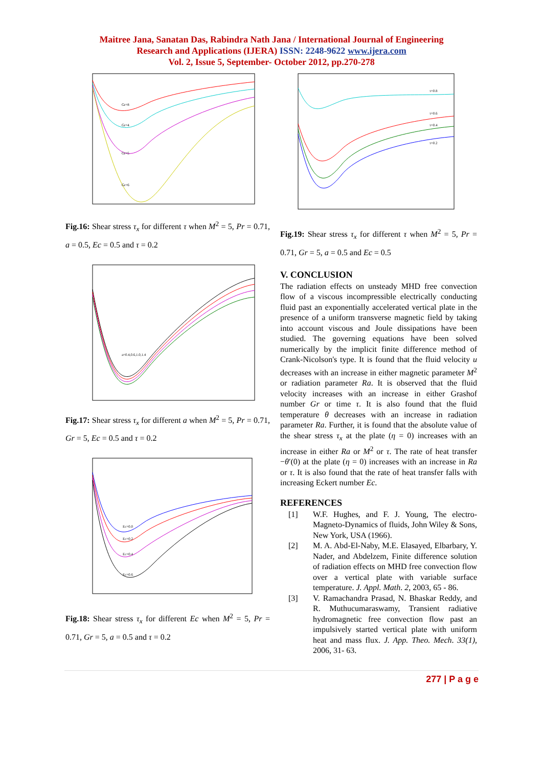Maitree Jana, Sanatan Das, Rabindra Nath Jana / International Journal of Engineering
Research and Applications (IJERA) ISSN: 2248-9622 www.ijera.com
Vol. 2, Issue 5, September- October 2012, pp.270-278
Gr=8
Gr=4
Gr=5
Gr=6
Fig.16: Shear stress τ<sub>x</sub> for different τ when M<sup>2</sup> = 5, Pr = 0.71, a = 0.5, Ec = 0.5 and τ = 0.2
a=0.4,0.6,1.0,1.4
Fig.17: Shear stress τ<sub>x</sub> for different a when M<sup>2</sup> = 5, Pr = 0.71, Gr = 5, Ec = 0.5 and τ = 0.2
Ec=0.0
Ec=0.2
Ec=0.4
Ec=0.6
Fig.18: Shear stress τ<sub>x</sub> for different Ec when M<sup>2</sup> = 5, Pr = 0.71, Gr = 5, a = 0.5 and τ = 0.2
τ=0.8
τ=0.6
τ=0.4
τ=0.2
Fig.19: Shear stress τ<sub>x</sub> for different τ when M<sup>2</sup> = 5, Pr = 0.71, Gr = 5, a = 0.5 and Ec = 0.5
V. CONCLUSION
The radiation effects on unsteady MHD free convection flow of a viscous incompressible electrically conducting fluid past an exponentially accelerated vertical plate in the presence of a uniform transverse magnetic field by taking into account viscous and Joule dissipations have been studied. The governing equations have been solved numerically by the implicit finite difference method of Crank-Nicolson's type. It is found that the fluid velocity u decreases with an increase in either magnetic parameter M<sup>2</sup> or radiation parameter Ra. It is observed that the fluid velocity increases with an increase in either Grashof number Gr or time τ. It is also found that the fluid temperature θ decreases with an increase in radiation parameter Ra. Further, it is found that the absolute value of the shear stress τ<sub>x</sub> at the plate (η = 0) increases with an increase in either Ra or M<sup>2</sup> or τ. The rate of heat transfer −θ′(0) at the plate (η = 0) increases with an increase in Ra or τ. It is also found that the rate of heat transfer falls with increasing Eckert number Ec.
REFERENCES
[1] W.F. Hughes, and F. J. Young, The electro-Magneto-Dynamics of fluids, John Wiley & Sons, New York, USA (1966).
[2] M. A. Abd-El-Naby, M.E. Elasayed, Elbarbary, Y. Nader, and Abdelzem, Finite difference solution of radiation effects on MHD free convection flow over a vertical plate with variable surface temperature. J. Appl. Math. 2, 2003, 65 - 86.
[3] V. Ramachandra Prasad, N. Bhaskar Reddy, and R. Muthucumaraswamy, Transient radiative hydromagnetic free convection flow past an impulsively started vertical plate with uniform heat and mass flux. J. App. Theo. Mech. 33(1), 2006, 31- 63.
277 | P a g e